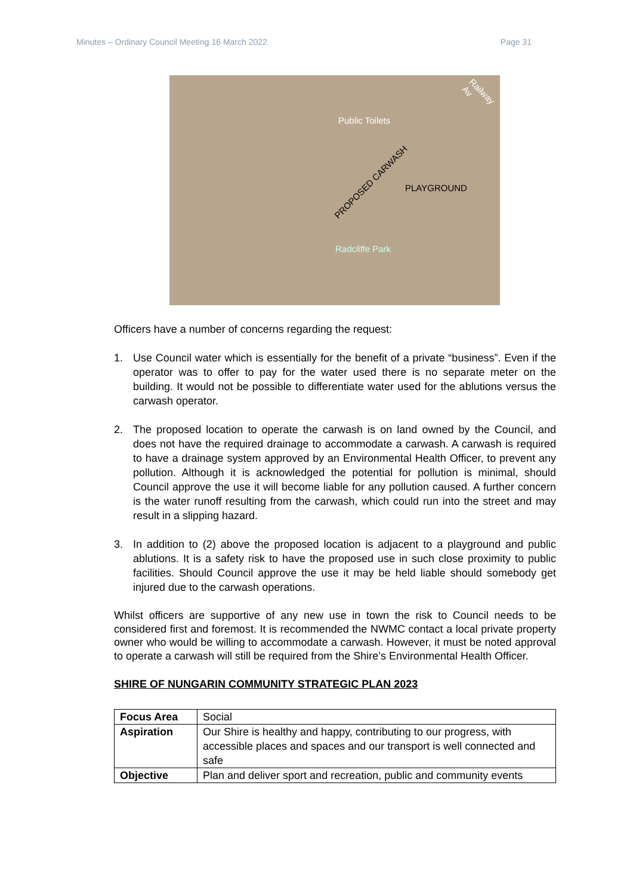Minutes – Ordinary Council Meeting 16 March 2022 Page 31
Public Toilets
PROPOSED CARWASH
PLAYGROUND
Radcliffe Park
Railway Av
Officers have a number of concerns regarding the request:
1. Use Council water which is essentially for the benefit of a private “business”. Even if the operator was to offer to pay for the water used there is no separate meter on the building. It would not be possible to differentiate water used for the ablutions versus the carwash operator.
2. The proposed location to operate the carwash is on land owned by the Council, and does not have the required drainage to accommodate a carwash. A carwash is required to have a drainage system approved by an Environmental Health Officer, to prevent any pollution. Although it is acknowledged the potential for pollution is minimal, should Council approve the use it will become liable for any pollution caused. A further concern is the water runoff resulting from the carwash, which could run into the street and may result in a slipping hazard.
3. In addition to (2) above the proposed location is adjacent to a playground and public ablutions. It is a safety risk to have the proposed use in such close proximity to public facilities. Should Council approve the use it may be held liable should somebody get injured due to the carwash operations.
Whilst officers are supportive of any new use in town the risk to Council needs to be considered first and foremost. It is recommended the NWMC contact a local private property owner who would be willing to accommodate a carwash. However, it must be noted approval to operate a carwash will still be required from the Shire’s Environmental Health Officer.
SHIRE OF NUNGARIN COMMUNITY STRATEGIC PLAN 2023
| Focus Area | Social |
| Aspiration | Our Shire is healthy and happy, contributing to our progress, with accessible places and spaces and our transport is well connected and safe |
| Objective | Plan and deliver sport and recreation, public and community events |